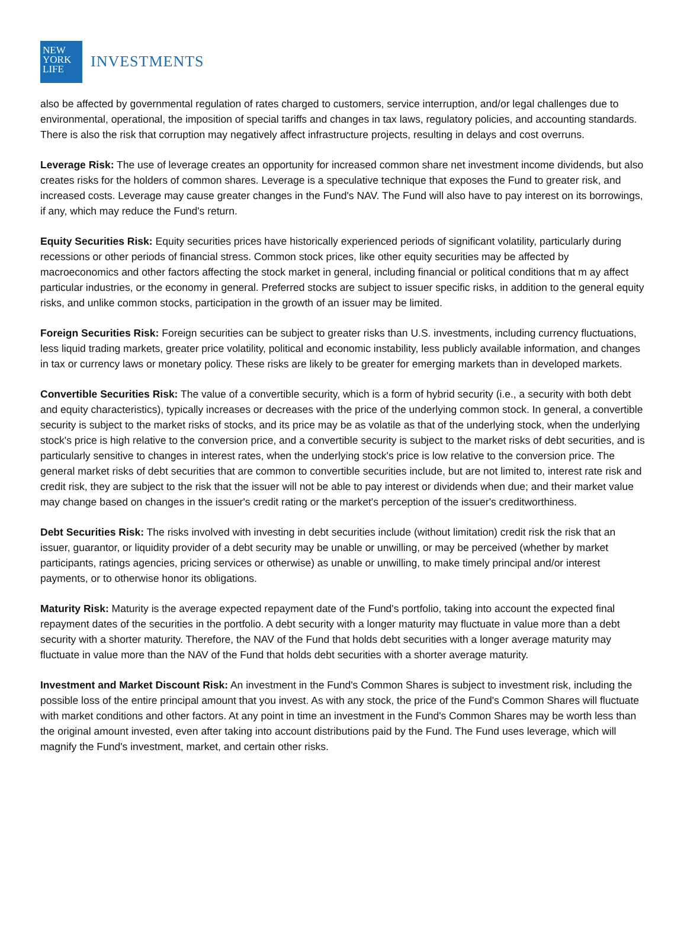NEW
YORK
LIFE
INVESTMENTS
also be affected by governmental regulation of rates charged to customers, service interruption, and/or legal challenges due to environmental, operational, the imposition of special tariffs and changes in tax laws, regulatory policies, and accounting standards. There is also the risk that corruption may negatively affect infrastructure projects, resulting in delays and cost overruns.
Leverage Risk: The use of leverage creates an opportunity for increased common share net investment income dividends, but also creates risks for the holders of common shares. Leverage is a speculative technique that exposes the Fund to greater risk, and increased costs. Leverage may cause greater changes in the Fund's NAV. The Fund will also have to pay interest on its borrowings, if any, which may reduce the Fund's return.
Equity Securities Risk: Equity securities prices have historically experienced periods of significant volatility, particularly during recessions or other periods of financial stress. Common stock prices, like other equity securities may be affected by macroeconomics and other factors affecting the stock market in general, including financial or political conditions that m ay affect particular industries, or the economy in general. Preferred stocks are subject to issuer specific risks, in addition to the general equity risks, and unlike common stocks, participation in the growth of an issuer may be limited.
Foreign Securities Risk: Foreign securities can be subject to greater risks than U.S. investments, including currency fluctuations, less liquid trading markets, greater price volatility, political and economic instability, less publicly available information, and changes in tax or currency laws or monetary policy. These risks are likely to be greater for emerging markets than in developed markets.
Convertible Securities Risk: The value of a convertible security, which is a form of hybrid security (i.e., a security with both debt and equity characteristics), typically increases or decreases with the price of the underlying common stock. In general, a convertible security is subject to the market risks of stocks, and its price may be as volatile as that of the underlying stock, when the underlying stock's price is high relative to the conversion price, and a convertible security is subject to the market risks of debt securities, and is particularly sensitive to changes in interest rates, when the underlying stock's price is low relative to the conversion price. The general market risks of debt securities that are common to convertible securities include, but are not limited to, interest rate risk and credit risk, they are subject to the risk that the issuer will not be able to pay interest or dividends when due; and their market value may change based on changes in the issuer's credit rating or the market's perception of the issuer's creditworthiness.
Debt Securities Risk: The risks involved with investing in debt securities include (without limitation) credit risk the risk that an issuer, guarantor, or liquidity provider of a debt security may be unable or unwilling, or may be perceived (whether by market participants, ratings agencies, pricing services or otherwise) as unable or unwilling, to make timely principal and/or interest payments, or to otherwise honor its obligations.
Maturity Risk: Maturity is the average expected repayment date of the Fund's portfolio, taking into account the expected final repayment dates of the securities in the portfolio. A debt security with a longer maturity may fluctuate in value more than a debt security with a shorter maturity. Therefore, the NAV of the Fund that holds debt securities with a longer average maturity may fluctuate in value more than the NAV of the Fund that holds debt securities with a shorter average maturity.
Investment and Market Discount Risk: An investment in the Fund's Common Shares is subject to investment risk, including the possible loss of the entire principal amount that you invest. As with any stock, the price of the Fund's Common Shares will fluctuate with market conditions and other factors. At any point in time an investment in the Fund's Common Shares may be worth less than the original amount invested, even after taking into account distributions paid by the Fund. The Fund uses leverage, which will magnify the Fund's investment, market, and certain other risks.